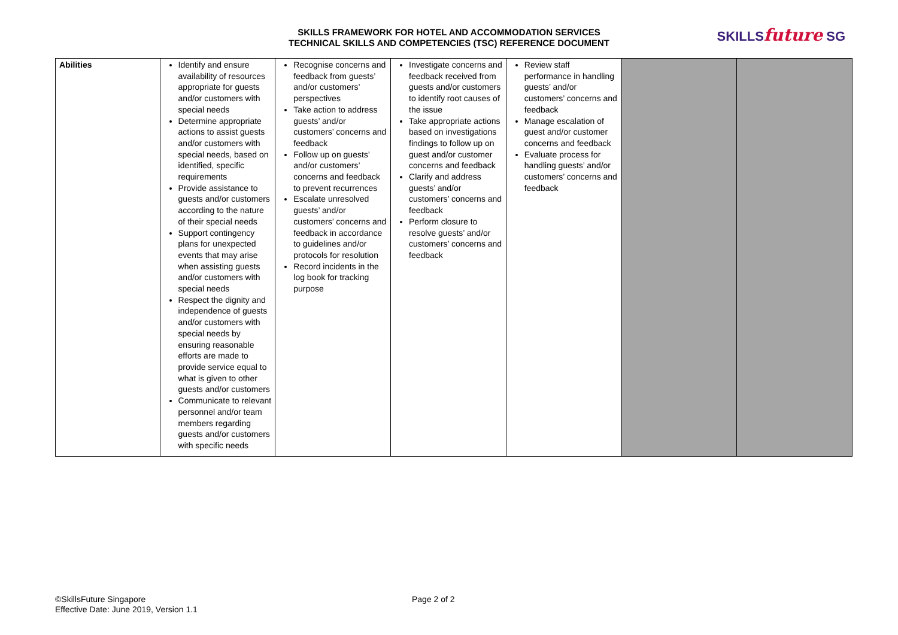SKILLS FRAMEWORK FOR HOTEL AND ACCOMMODATION SERVICES
TECHNICAL SKILLS AND COMPETENCIES (TSC) REFERENCE DOCUMENT
SKILLSfuture SG
| Abilities | Identify and ensure availability of resources appropriate for guests and/or customers with special needs Determine appropriate actions to assist guests and/or customers with special needs, based on identified, specific requirements Provide assistance to guests and/or customers according to the nature of their special needs Support contingency plans for unexpected events that may arise when assisting guests and/or customers with special needs Respect the dignity and independence of guests and/or customers with special needs by ensuring reasonable efforts are made to provide service equal to what is given to other guests and/or customers Communicate to relevant personnel and/or team members regarding guests and/or customers with specific needs | Recognise concerns and feedback from guests’ and/or customers’ perspectives Take action to address guests’ and/or customers’ concerns and feedback Follow up on guests’ and/or customers’ concerns and feedback to prevent recurrences Escalate unresolved guests’ and/or customers’ concerns and feedback in accordance to guidelines and/or protocols for resolution Record incidents in the log book for tracking purpose | Investigate concerns and feedback received from guests and/or customers to identify root causes of the issue Take appropriate actions based on investigations findings to follow up on guest and/or customer concerns and feedback Clarify and address guests’ and/or customers’ concerns and feedback Perform closure to resolve guests’ and/or customers’ concerns and feedback | Review staff performance in handling guests’ and/or customers’ concerns and feedback Manage escalation of guest and/or customer concerns and feedback Evaluate process for handling guests’ and/or customers’ concerns and feedback | | |
©SkillsFuture Singapore
Effective Date: June 2019, Version 1.1
Page 2 of 2